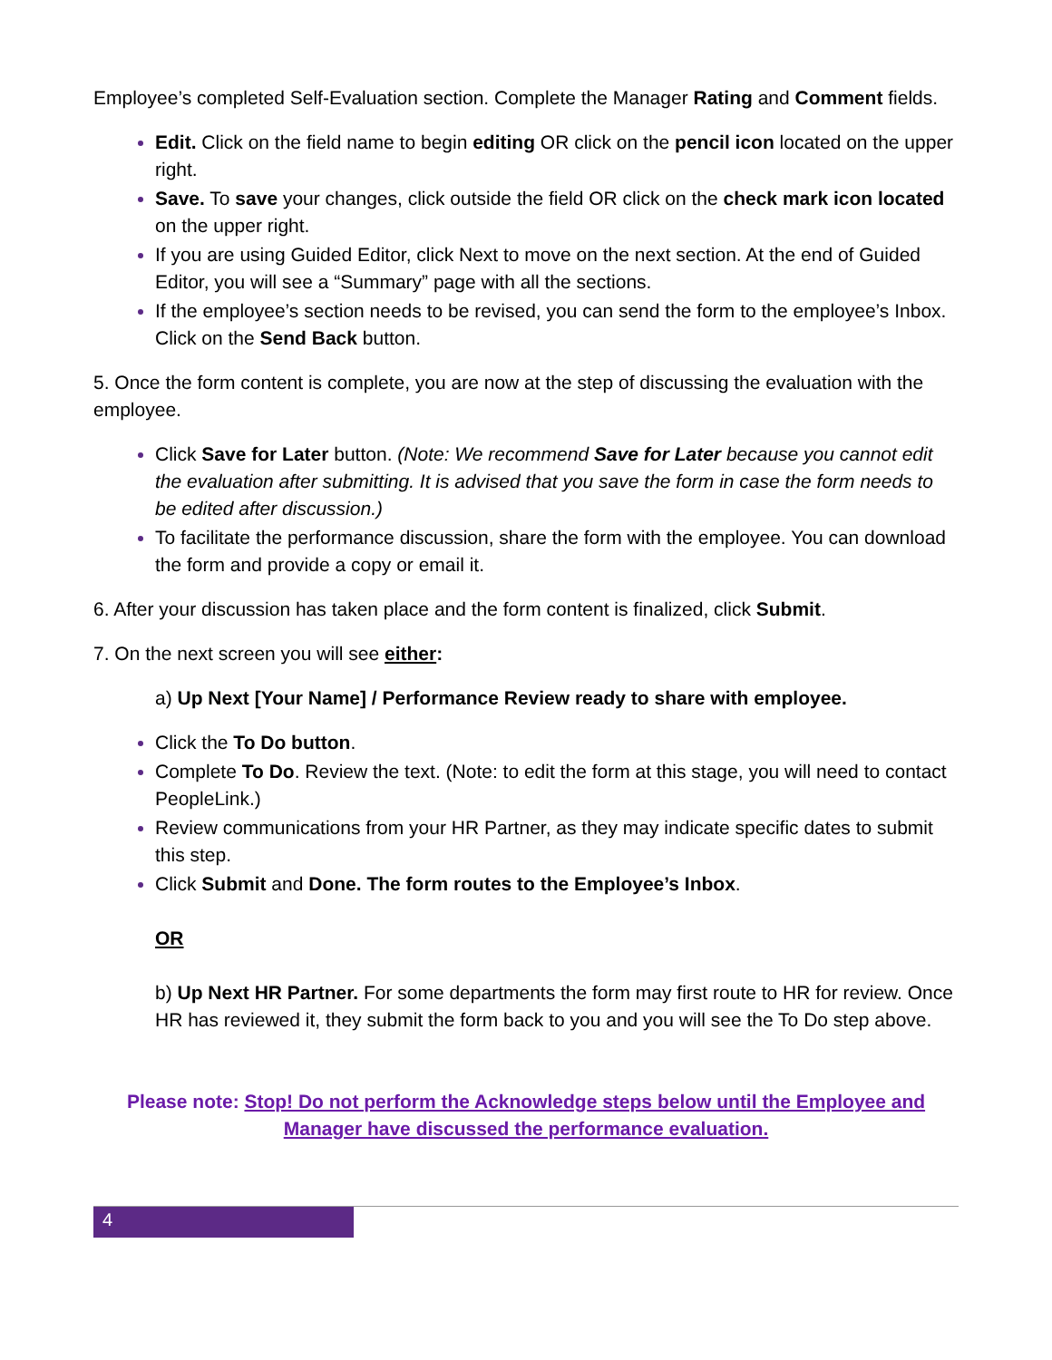Employee’s completed Self-Evaluation section. Complete the Manager Rating and Comment fields.
Edit. Click on the field name to begin editing OR click on the pencil icon located on the upper right.
Save. To save your changes, click outside the field OR click on the check mark icon located on the upper right.
If you are using Guided Editor, click Next to move on the next section. At the end of Guided Editor, you will see a “Summary” page with all the sections.
If the employee’s section needs to be revised, you can send the form to the employee’s Inbox. Click on the Send Back button.
5. Once the form content is complete, you are now at the step of discussing the evaluation with the employee.
Click Save for Later button. (Note: We recommend Save for Later because you cannot edit the evaluation after submitting. It is advised that you save the form in case the form needs to be edited after discussion.)
To facilitate the performance discussion, share the form with the employee. You can download the form and provide a copy or email it.
6. After your discussion has taken place and the form content is finalized, click Submit.
7. On the next screen you will see either:
a) Up Next [Your Name] / Performance Review ready to share with employee.
Click the To Do button.
Complete To Do. Review the text. (Note: to edit the form at this stage, you will need to contact PeopleLink.)
Review communications from your HR Partner, as they may indicate specific dates to submit this step.
Click Submit and Done. The form routes to the Employee’s Inbox.
OR
b) Up Next HR Partner. For some departments the form may first route to HR for review. Once HR has reviewed it, they submit the form back to you and you will see the To Do step above.
Please note: Stop! Do not perform the Acknowledge steps below until the Employee and Manager have discussed the performance evaluation.
4